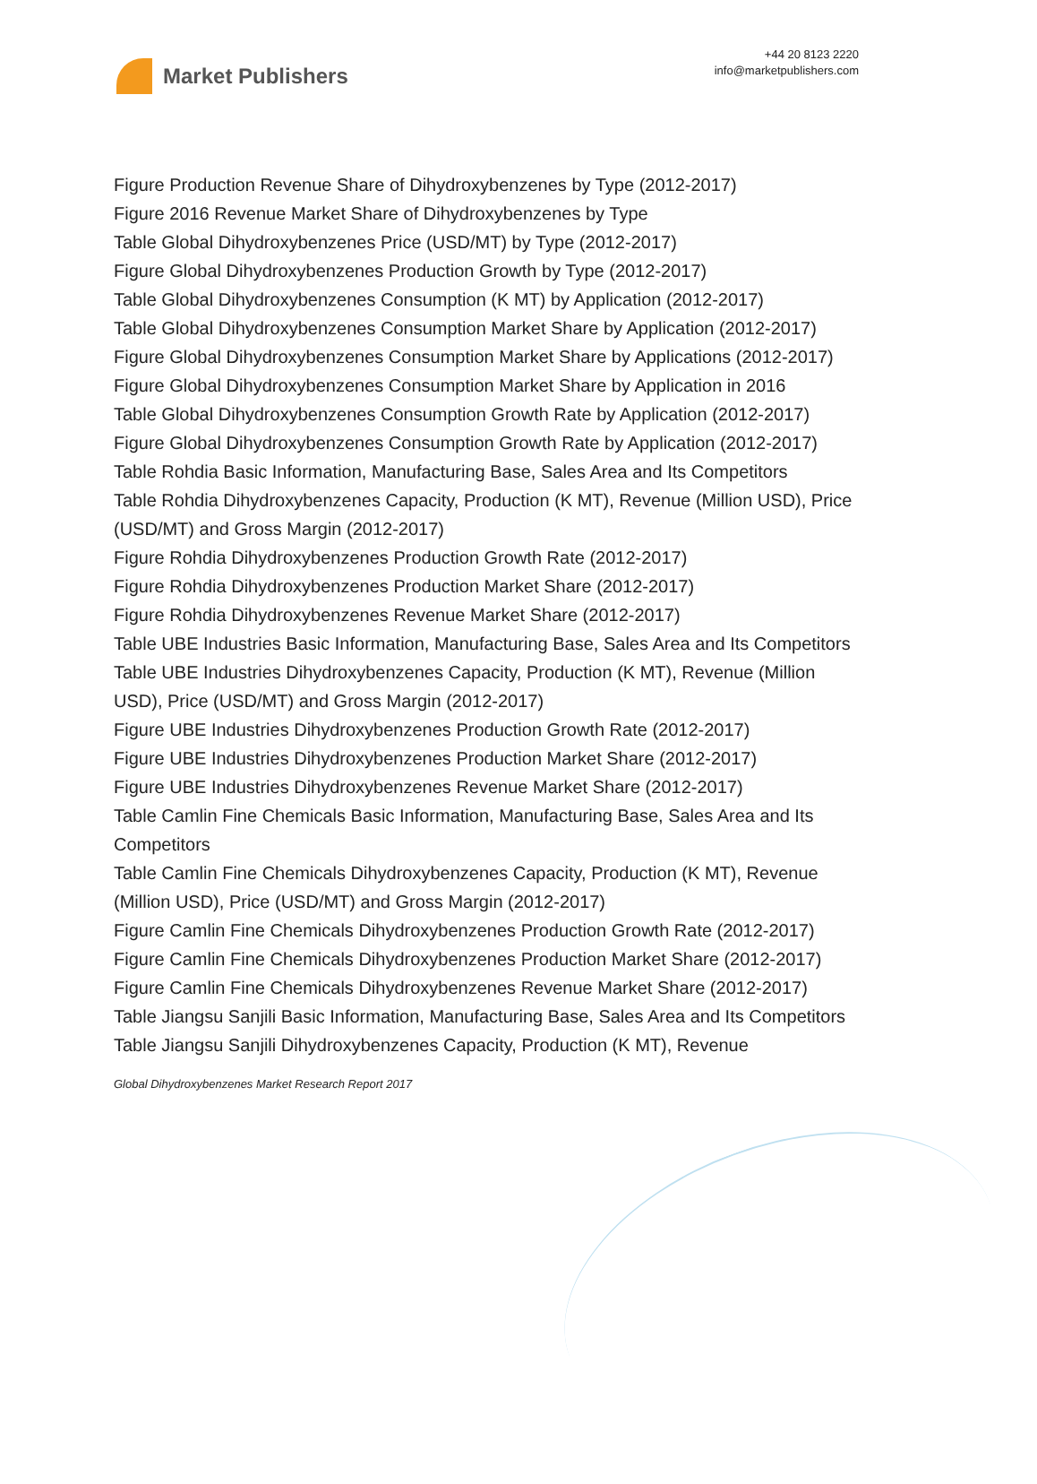Market Publishers
+44 20 8123 2220
info@marketpublishers.com
Figure Production Revenue Share of Dihydroxybenzenes by Type (2012-2017)
Figure 2016 Revenue Market Share of Dihydroxybenzenes by Type
Table Global Dihydroxybenzenes Price (USD/MT) by Type (2012-2017)
Figure Global Dihydroxybenzenes Production Growth by Type (2012-2017)
Table Global Dihydroxybenzenes Consumption (K MT) by Application (2012-2017)
Table Global Dihydroxybenzenes Consumption Market Share by Application (2012-2017)
Figure Global Dihydroxybenzenes Consumption Market Share by Applications (2012-2017)
Figure Global Dihydroxybenzenes Consumption Market Share by Application in 2016
Table Global Dihydroxybenzenes Consumption Growth Rate by Application (2012-2017)
Figure Global Dihydroxybenzenes Consumption Growth Rate by Application (2012-2017)
Table Rohdia Basic Information, Manufacturing Base, Sales Area and Its Competitors
Table Rohdia Dihydroxybenzenes Capacity, Production (K MT), Revenue (Million USD), Price (USD/MT) and Gross Margin (2012-2017)
Figure Rohdia Dihydroxybenzenes Production Growth Rate (2012-2017)
Figure Rohdia Dihydroxybenzenes Production Market Share (2012-2017)
Figure Rohdia Dihydroxybenzenes Revenue Market Share (2012-2017)
Table UBE Industries Basic Information, Manufacturing Base, Sales Area and Its Competitors
Table UBE Industries Dihydroxybenzenes Capacity, Production (K MT), Revenue (Million USD), Price (USD/MT) and Gross Margin (2012-2017)
Figure UBE Industries Dihydroxybenzenes Production Growth Rate (2012-2017)
Figure UBE Industries Dihydroxybenzenes Production Market Share (2012-2017)
Figure UBE Industries Dihydroxybenzenes Revenue Market Share (2012-2017)
Table Camlin Fine Chemicals Basic Information, Manufacturing Base, Sales Area and Its Competitors
Table Camlin Fine Chemicals Dihydroxybenzenes Capacity, Production (K MT), Revenue (Million USD), Price (USD/MT) and Gross Margin (2012-2017)
Figure Camlin Fine Chemicals Dihydroxybenzenes Production Growth Rate (2012-2017)
Figure Camlin Fine Chemicals Dihydroxybenzenes Production Market Share (2012-2017)
Figure Camlin Fine Chemicals Dihydroxybenzenes Revenue Market Share (2012-2017)
Table Jiangsu Sanjili Basic Information, Manufacturing Base, Sales Area and Its Competitors
Table Jiangsu Sanjili Dihydroxybenzenes Capacity, Production (K MT), Revenue
Global Dihydroxybenzenes Market Research Report 2017